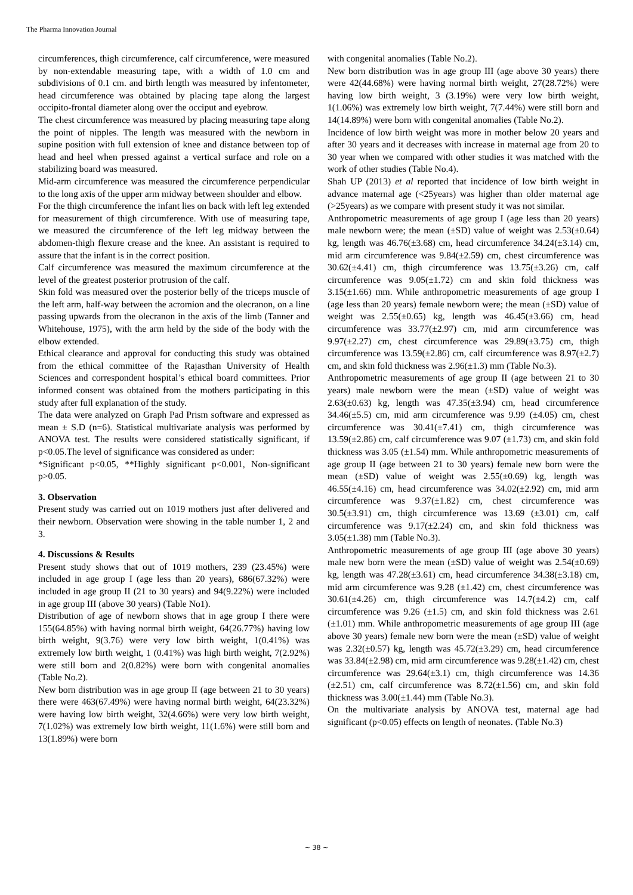The Pharma Innovation Journal
circumferences, thigh circumference, calf circumference, were measured by non-extendable measuring tape, with a width of 1.0 cm and subdivisions of 0.1 cm. and birth length was measured by infentometer, head circumference was obtained by placing tape along the largest occipito-frontal diameter along over the occiput and eyebrow.
The chest circumference was measured by placing measuring tape along the point of nipples. The length was measured with the newborn in supine position with full extension of knee and distance between top of head and heel when pressed against a vertical surface and role on a stabilizing board was measured.
Mid-arm circumference was measured the circumference perpendicular to the long axis of the upper arm midway between shoulder and elbow.
For the thigh circumference the infant lies on back with left leg extended for measurement of thigh circumference. With use of measuring tape, we measured the circumference of the left leg midway between the abdomen-thigh flexure crease and the knee. An assistant is required to assure that the infant is in the correct position.
Calf circumference was measured the maximum circumference at the level of the greatest posterior protrusion of the calf.
Skin fold was measured over the posterior belly of the triceps muscle of the left arm, half-way between the acromion and the olecranon, on a line passing upwards from the olecranon in the axis of the limb (Tanner and Whitehouse, 1975), with the arm held by the side of the body with the elbow extended.
Ethical clearance and approval for conducting this study was obtained from the ethical committee of the Rajasthan University of Health Sciences and correspondent hospital’s ethical board committees. Prior informed consent was obtained from the mothers participating in this study after full explanation of the study.
The data were analyzed on Graph Pad Prism software and expressed as mean ± S.D (n=6). Statistical multivariate analysis was performed by ANOVA test. The results were considered statistically significant, if p<0.05.The level of significance was considered as under:
*Significant p<0.05, **Highly significant p<0.001, Non-significant p>0.05.
3. Observation
Present study was carried out on 1019 mothers just after delivered and their newborn. Observation were showing in the table number 1, 2 and 3.
4. Discussions & Results
Present study shows that out of 1019 mothers, 239 (23.45%) were included in age group I (age less than 20 years), 686(67.32%) were included in age group II (21 to 30 years) and 94(9.22%) were included in age group III (above 30 years) (Table No1).
Distribution of age of newborn shows that in age group I there were 155(64.85%) with having normal birth weight, 64(26.77%) having low birth weight, 9(3.76) were very low birth weight, 1(0.41%) was extremely low birth weight, 1 (0.41%) was high birth weight, 7(2.92%) were still born and 2(0.82%) were born with congenital anomalies (Table No.2).
New born distribution was in age group II (age between 21 to 30 years) there were 463(67.49%) were having normal birth weight, 64(23.32%) were having low birth weight, 32(4.66%) were very low birth weight, 7(1.02%) was extremely low birth weight, 11(1.6%) were still born and 13(1.89%) were born
with congenital anomalies (Table No.2).
New born distribution was in age group III (age above 30 years) there were 42(44.68%) were having normal birth weight, 27(28.72%) were having low birth weight, 3 (3.19%) were very low birth weight, 1(1.06%) was extremely low birth weight, 7(7.44%) were still born and 14(14.89%) were born with congenital anomalies (Table No.2).
Incidence of low birth weight was more in mother below 20 years and after 30 years and it decreases with increase in maternal age from 20 to 30 year when we compared with other studies it was matched with the work of other studies (Table No.4).
Shah UP (2013) et al reported that incidence of low birth weight in advance maternal age (<25years) was higher than older maternal age (>25years) as we compare with present study it was not similar.
Anthropometric measurements of age group I (age less than 20 years) male newborn were; the mean (±SD) value of weight was 2.53(±0.64) kg, length was 46.76(±3.68) cm, head circumference 34.24(±3.14) cm, mid arm circumference was 9.84(±2.59) cm, chest circumference was 30.62(±4.41) cm, thigh circumference was 13.75(±3.26) cm, calf circumference was 9.05(±1.72) cm and skin fold thickness was 3.15(±1.66) mm. While anthropometric measurements of age group I (age less than 20 years) female newborn were; the mean (±SD) value of weight was 2.55(±0.65) kg, length was 46.45(±3.66) cm, head circumference was 33.77(±2.97) cm, mid arm circumference was 9.97(±2.27) cm, chest circumference was 29.89(±3.75) cm, thigh circumference was 13.59(±2.86) cm, calf circumference was 8.97(±2.7) cm, and skin fold thickness was 2.96(±1.3) mm (Table No.3).
Anthropometric measurements of age group II (age between 21 to 30 years) male newborn were the mean (±SD) value of weight was 2.63(±0.63) kg, length was 47.35(±3.94) cm, head circumference 34.46(±5.5) cm, mid arm circumference was 9.99 (±4.05) cm, chest circumference was 30.41(±7.41) cm, thigh circumference was 13.59(±2.86) cm, calf circumference was 9.07 (±1.73) cm, and skin fold thickness was 3.05 (±1.54) mm. While anthropometric measurements of age group II (age between 21 to 30 years) female new born were the mean (±SD) value of weight was 2.55(±0.69) kg, length was 46.55(±4.16) cm, head circumference was 34.02(±2.92) cm, mid arm circumference was 9.37(±1.82) cm, chest circumference was 30.5(±3.91) cm, thigh circumference was 13.69 (±3.01) cm, calf circumference was 9.17(±2.24) cm, and skin fold thickness was 3.05(±1.38) mm (Table No.3).
Anthropometric measurements of age group III (age above 30 years) male new born were the mean (±SD) value of weight was 2.54(±0.69) kg, length was 47.28(±3.61) cm, head circumference 34.38(±3.18) cm, mid arm circumference was 9.28 (±1.42) cm, chest circumference was 30.61(±4.26) cm, thigh circumference was 14.7(±4.2) cm, calf circumference was 9.26 (±1.5) cm, and skin fold thickness was 2.61 (±1.01) mm. While anthropometric measurements of age group III (age above 30 years) female new born were the mean (±SD) value of weight was 2.32(±0.57) kg, length was 45.72(±3.29) cm, head circumference was 33.84(±2.98) cm, mid arm circumference was 9.28(±1.42) cm, chest circumference was 29.64(±3.1) cm, thigh circumference was 14.36 (±2.51) cm, calf circumference was 8.72(±1.56) cm, and skin fold thickness was 3.00(±1.44) mm (Table No.3).
On the multivariate analysis by ANOVA test, maternal age had significant (p<0.05) effects on length of neonates. (Table No.3)
~ 38 ~